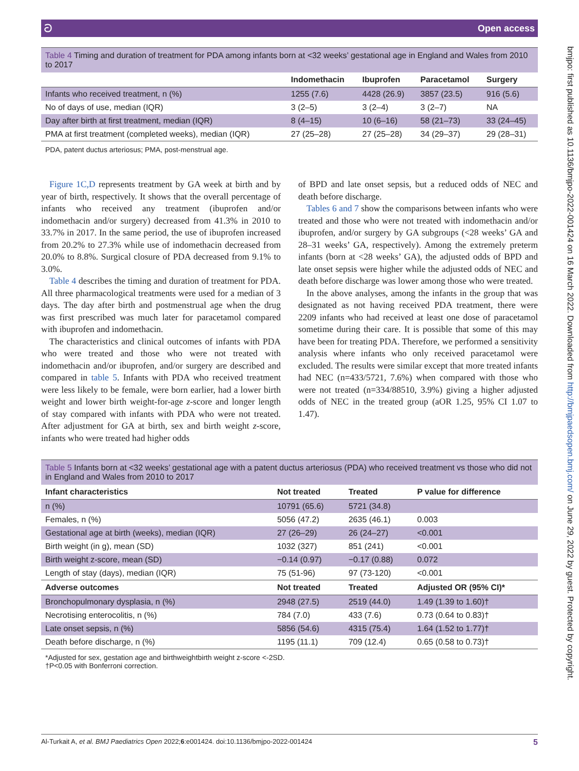ට Open access
Table 4 Timing and duration of treatment for PDA among infants born at <32 weeks’ gestational age in England and Wales from 2010 to 2017
| | Indomethacin | Ibuprofen | Paracetamol | Surgery |
| --- | --- | --- | --- | --- |
| Infants who received treatment, n (%) | 1255 (7.6) | 4428 (26.9) | 3857 (23.5) | 916 (5.6) |
| No of days of use, median (IQR) | 3 (2–5) | 3 (2–4) | 3 (2–7) | NA |
| Day after birth at first treatment, median (IQR) | 8 (4–15) | 10 (6–16) | 58 (21–73) | 33 (24–45) |
| PMA at first treatment (completed weeks), median (IQR) | 27 (25–28) | 27 (25–28) | 34 (29–37) | 29 (28–31) |
PDA, patent ductus arteriosus; PMA, post-menstrual age.
Figure 1C,D represents treatment by GA week at birth and by year of birth, respectively. It shows that the overall percentage of infants who received any treatment (ibuprofen and/or indomethacin and/or surgery) decreased from 41.3% in 2010 to 33.7% in 2017. In the same period, the use of ibuprofen increased from 20.2% to 27.3% while use of indomethacin decreased from 20.0% to 8.8%. Surgical closure of PDA decreased from 9.1% to 3.0%.
Table 4 describes the timing and duration of treatment for PDA. All three pharmacological treatments were used for a median of 3 days. The day after birth and postmenstrual age when the drug was first prescribed was much later for paracetamol compared with ibuprofen and indomethacin.
The characteristics and clinical outcomes of infants with PDA who were treated and those who were not treated with indomethacin and/or ibuprofen, and/or surgery are described and compared in table 5. Infants with PDA who received treatment were less likely to be female, were born earlier, had a lower birth weight and lower birth weight-for-age z-score and longer length of stay compared with infants with PDA who were not treated. After adjustment for GA at birth, sex and birth weight z-score, infants who were treated had higher odds
of BPD and late onset sepsis, but a reduced odds of NEC and death before discharge.
Tables 6 and 7 show the comparisons between infants who were treated and those who were not treated with indomethacin and/or ibuprofen, and/or surgery by GA subgroups (<28 weeks’ GA and 28–31 weeks’ GA, respectively). Among the extremely preterm infants (born at <28 weeks’ GA), the adjusted odds of BPD and late onset sepsis were higher while the adjusted odds of NEC and death before discharge was lower among those who were treated.
In the above analyses, among the infants in the group that was designated as not having received PDA treatment, there were 2209 infants who had received at least one dose of paracetamol sometime during their care. It is possible that some of this may have been for treating PDA. Therefore, we performed a sensitivity analysis where infants who only received paracetamol were excluded. The results were similar except that more treated infants had NEC (n=433/5721, 7.6%) when compared with those who were not treated (n=334/88510, 3.9%) giving a higher adjusted odds of NEC in the treated group (aOR 1.25, 95% CI 1.07 to 1.47).
Table 5 Infants born at <32 weeks’ gestational age with a patent ductus arteriosus (PDA) who received treatment vs those who did not in England and Wales from 2010 to 2017
| Infant characteristics | Not treated | Treated | P value for difference |
| --- | --- | --- | --- |
| n (%) | 10791 (65.6) | 5721 (34.8) | |
| Females, n (%) | 5056 (47.2) | 2635 (46.1) | 0.003 |
| Gestational age at birth (weeks), median (IQR) | 27 (26–29) | 26 (24–27) | <0.001 |
| Birth weight (in g), mean (SD) | 1032 (327) | 851 (241) | <0.001 |
| Birth weight z-score, mean (SD) | −0.14 (0.97) | −0.17 (0.88) | 0.072 |
| Length of stay (days), median (IQR) | 75 (51-96) | 97 (73-120) | <0.001 |
| Adverse outcomes | Not treated | Treated | Adjusted OR (95% CI)* |
| Bronchopulmonary dysplasia, n (%) | 2948 (27.5) | 2519 (44.0) | 1.49 (1.39 to 1.60)† |
| Necrotising enterocolitis, n (%) | 784 (7.0) | 433 (7.6) | 0.73 (0.64 to 0.83)† |
| Late onset sepsis, n (%) | 5856 (54.6) | 4315 (75.4) | 1.64 (1.52 to 1.77)† |
| Death before discharge, n (%) | 1195 (11.1) | 709 (12.4) | 0.65 (0.58 to 0.73)† |
*Adjusted for sex, gestation age and birthweightbirth weight z-score <-2SD.
†P<0.05 with Bonferroni correction.
bmjpo: first published as 10.1136/bmjpo-2022-001424 on 16 March 2022. Downloaded from http://bmjpaedsopen.bmj.com/ on June 29, 2022 by guest. Protected by copyright.
Al-Turkait A, et al. BMJ Paediatrics Open 2022;6:e001424. doi:10.1136/bmjpo-2022-001424 5